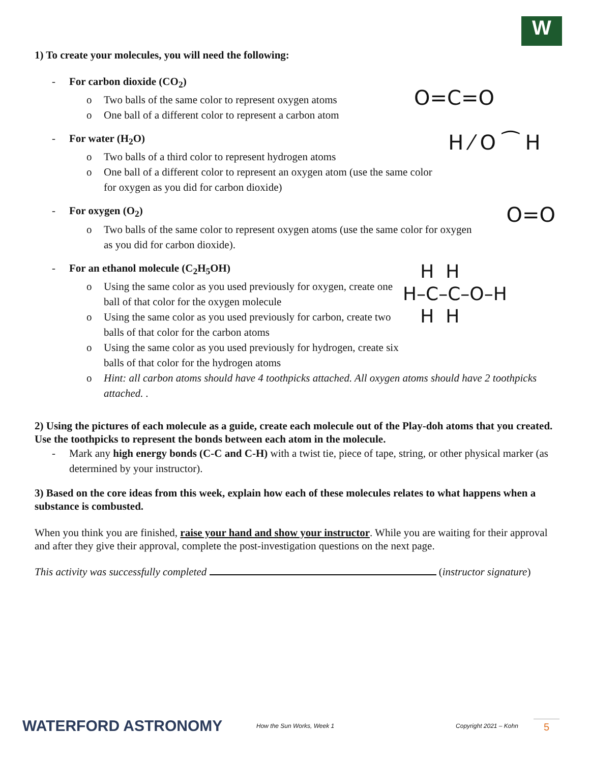W
1) To create your molecules, you will need the following:
- For carbon dioxide (CO<sub>2</sub>)
o Two balls of the same color to represent oxygen atoms
o One ball of a different color to represent a carbon atom
O=C=O
- For water (H<sub>2</sub>O)
o Two balls of a third color to represent hydrogen atoms
o One ball of a different color to represent an oxygen atom (use the same color for oxygen as you did for carbon dioxide)
H ⁄ O ⁀ H
- For oxygen (O<sub>2</sub>)
o Two balls of the same color to represent oxygen atoms (use the same color for oxygen as you did for carbon dioxide).
O=O
- For an ethanol molecule (C<sub>2</sub>H<sub>5</sub>OH)
o Using the same color as you used previously for oxygen, create one ball of that color for the oxygen molecule
o Using the same color as you used previously for carbon, create two balls of that color for the carbon atoms
o Using the same color as you used previously for hydrogen, create six balls of that color for the hydrogen atoms
   H  H
H–C–C–O–H
   H  H
o Hint: all carbon atoms should have 4 toothpicks attached. All oxygen atoms should have 2 toothpicks attached. .
2) Using the pictures of each molecule as a guide, create each molecule out of the Play-doh atoms that you created. Use the toothpicks to represent the bonds between each atom in the molecule.
- Mark any high energy bonds (C-C and C-H) with a twist tie, piece of tape, string, or other physical marker (as determined by your instructor).
3) Based on the core ideas from this week, explain how each of these molecules relates to what happens when a substance is combusted.
When you think you are finished, raise your hand and show your instructor. While you are waiting for their approval and after they give their approval, complete the post-investigation questions on the next page.
This activity was successfully completed (instructor signature)
WATERFORD ASTRONOMY
How the Sun Works, Week 1 Copyright 2021 – Kohn
5